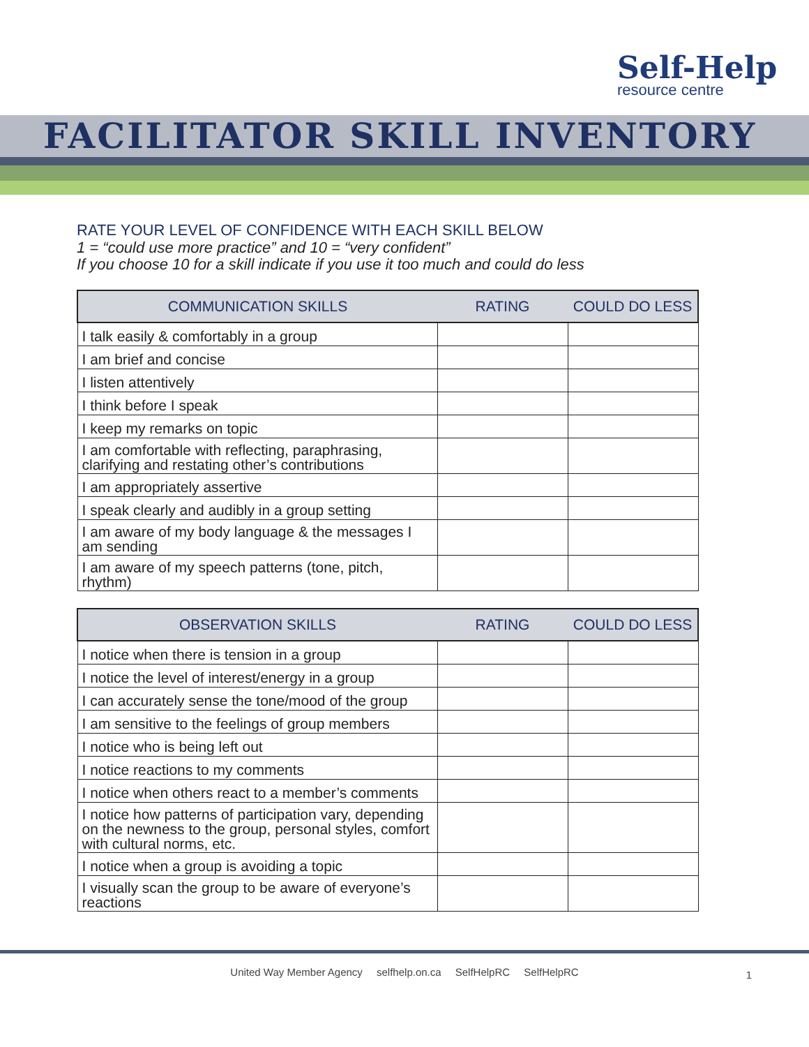Self-Help
resource centre
FACILITATOR SKILL INVENTORY
RATE YOUR LEVEL OF CONFIDENCE WITH EACH SKILL BELOW
1 = “could use more practice” and 10 = “very confident”
If you choose 10 for a skill indicate if you use it too much and could do less
| COMMUNICATION SKILLS | RATING | COULD DO LESS |
| --- | --- | --- |
| I talk easily & comfortably in a group | | |
| I am brief and concise | | |
| I listen attentively | | |
| I think before I speak | | |
| I keep my remarks on topic | | |
| I am comfortable with reflecting, paraphrasing, clarifying and restating other’s contributions | | |
| I am appropriately assertive | | |
| I speak clearly and audibly in a group setting | | |
| I am aware of my body language & the messages I am sending | | |
| I am aware of my speech patterns (tone, pitch, rhythm) | | |
| OBSERVATION SKILLS | RATING | COULD DO LESS |
| --- | --- | --- |
| I notice when there is tension in a group | | |
| I notice the level of interest/energy in a group | | |
| I can accurately sense the tone/mood of the group | | |
| I am sensitive to the feelings of group members | | |
| I notice who is being left out | | |
| I notice reactions to my comments | | |
| I notice when others react to a member’s comments | | |
| I notice how patterns of participation vary, depending on the newness to the group, personal styles, comfort with cultural norms, etc. | | |
| I notice when a group is avoiding a topic | | |
| I visually scan the group to be aware of everyone’s reactions | | |
United Way Member Agency selfhelp.on.ca SelfHelpRC SelfHelpRC
1